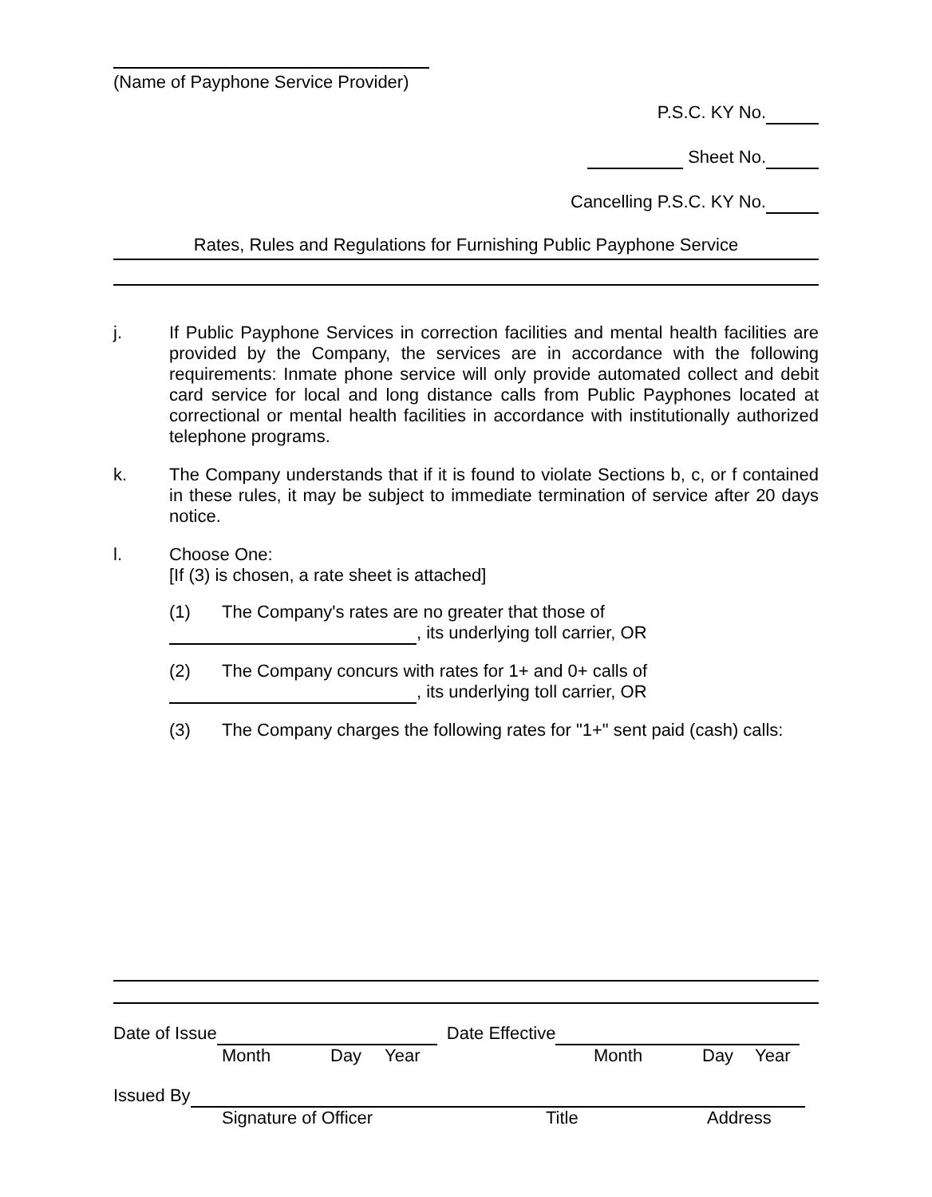(Name of Payphone Service Provider)
P.S.C. KY No.
Sheet No.
Cancelling P.S.C. KY No.
Rates, Rules and Regulations for Furnishing Public Payphone Service
j. If Public Payphone Services in correction facilities and mental health facilities are provided by the Company, the services are in accordance with the following requirements: Inmate phone service will only provide automated collect and debit card service for local and long distance calls from Public Payphones located at correctional or mental health facilities in accordance with institutionally authorized telephone programs.
k. The Company understands that if it is found to violate Sections b, c, or f contained in these rules, it may be subject to immediate termination of service after 20 days notice.
l. Choose One:
[If (3) is chosen, a rate sheet is attached]
(1) The Company's rates are no greater that those of
, its underlying toll carrier, OR
(2) The Company concurs with rates for 1+ and 0+ calls of
, its underlying toll carrier, OR
(3) The Company charges the following rates for "1+" sent paid (cash) calls:
Date of Issue Date Effective
Month Day Year Month Day Year
Issued By
Signature of Officer Title Address